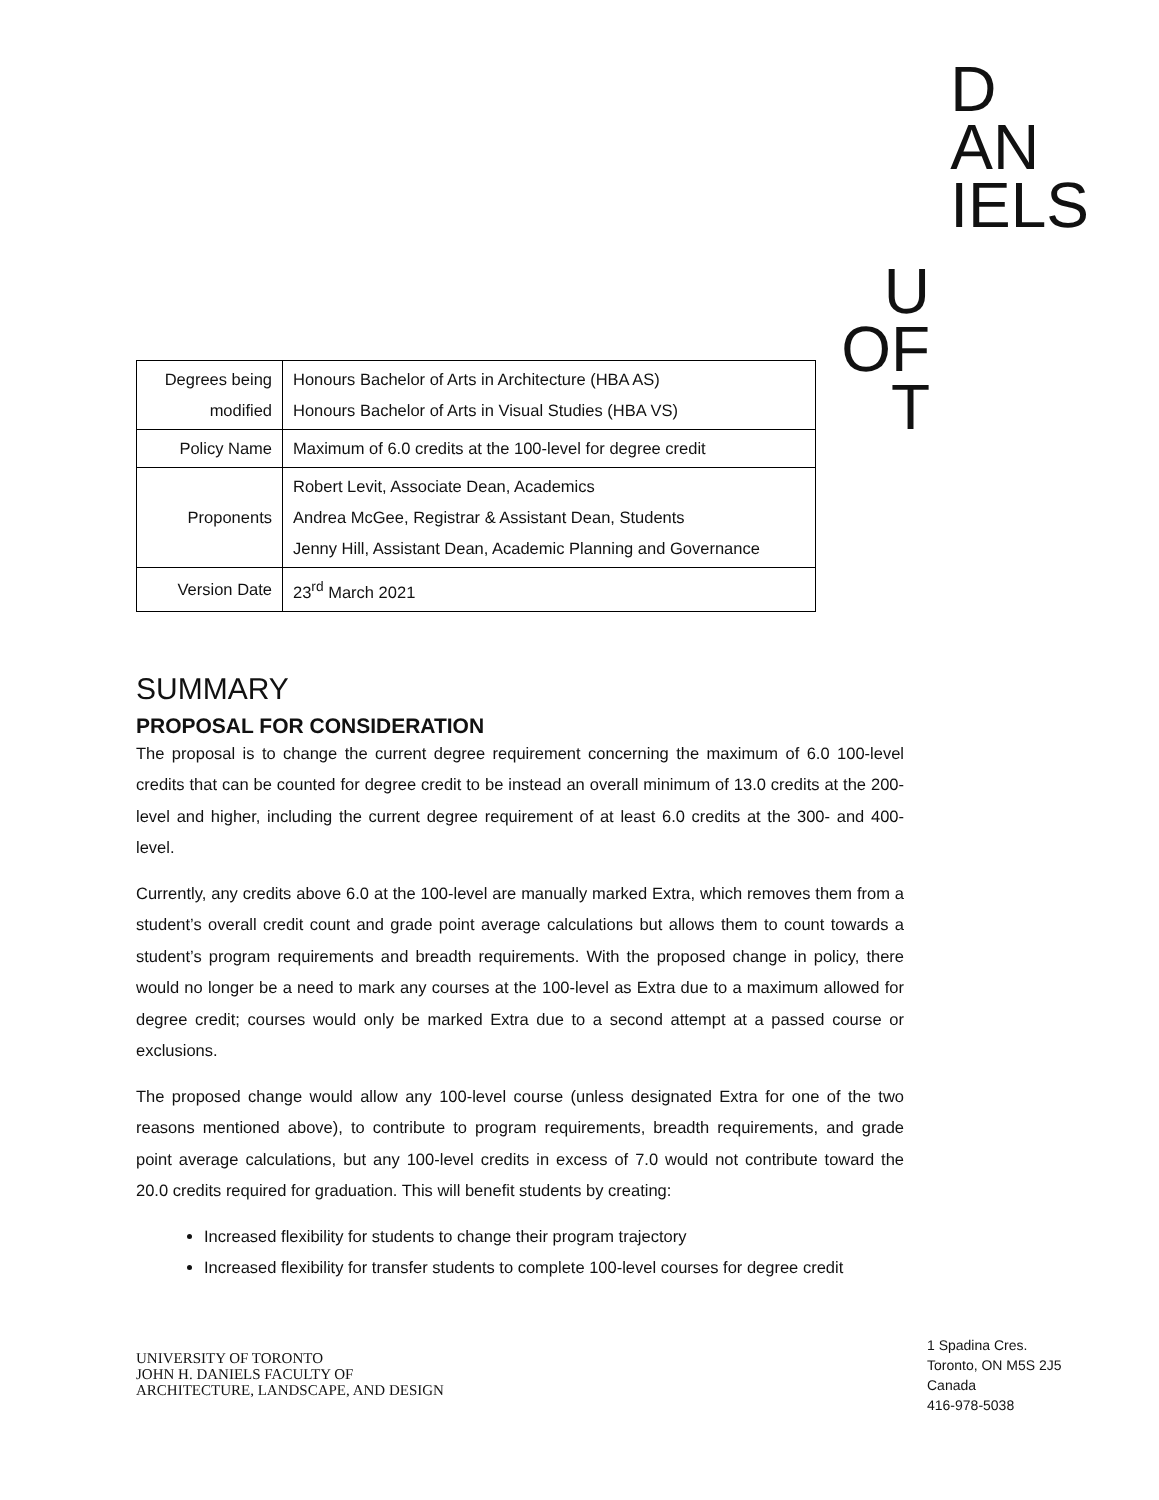D
AN
IELS
U
OF
T
| Degrees being modified | Honours Bachelor of Arts in Architecture (HBA AS) Honours Bachelor of Arts in Visual Studies (HBA VS) |
| Policy Name | Maximum of 6.0 credits at the 100-level for degree credit |
| Proponents | Robert Levit, Associate Dean, Academics Andrea McGee, Registrar & Assistant Dean, Students Jenny Hill, Assistant Dean, Academic Planning and Governance |
| Version Date | 23<sup>rd</sup> March 2021 |
SUMMARY
PROPOSAL FOR CONSIDERATION
The proposal is to change the current degree requirement concerning the maximum of 6.0 100-level credits that can be counted for degree credit to be instead an overall minimum of 13.0 credits at the 200-level and higher, including the current degree requirement of at least 6.0 credits at the 300- and 400-level.
Currently, any credits above 6.0 at the 100-level are manually marked Extra, which removes them from a student’s overall credit count and grade point average calculations but allows them to count towards a student’s program requirements and breadth requirements. With the proposed change in policy, there would no longer be a need to mark any courses at the 100-level as Extra due to a maximum allowed for degree credit; courses would only be marked Extra due to a second attempt at a passed course or exclusions.
The proposed change would allow any 100-level course (unless designated Extra for one of the two reasons mentioned above), to contribute to program requirements, breadth requirements, and grade point average calculations, but any 100-level credits in excess of 7.0 would not contribute toward the 20.0 credits required for graduation. This will benefit students by creating:
Increased flexibility for students to change their program trajectory
Increased flexibility for transfer students to complete 100-level courses for degree credit
UNIVERSITY OF TORONTO
JOHN H. DANIELS FACULTY OF
ARCHITECTURE, LANDSCAPE, AND DESIGN
1 Spadina Cres.
Toronto, ON M5S 2J5
Canada
416-978-5038